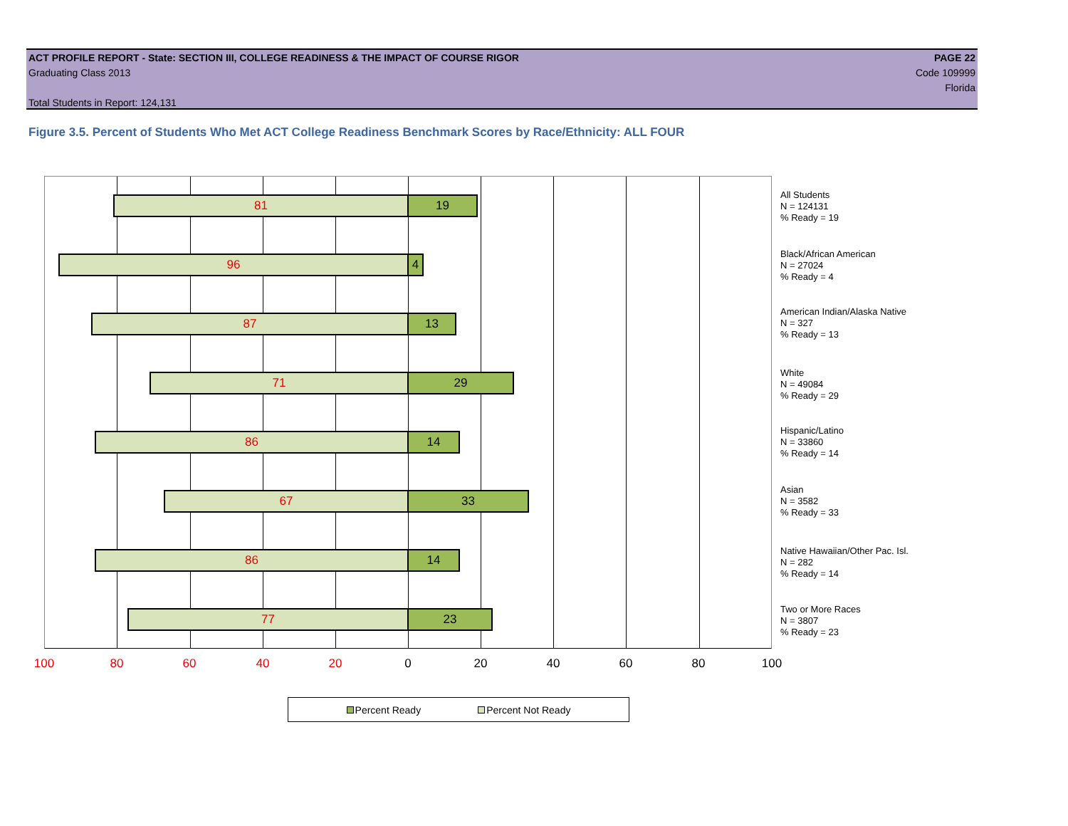ACT PROFILE REPORT - State: SECTION III, COLLEGE READINESS & THE IMPACT OF COURSE RIGOR PAGE 22
Graduating Class 2013 Code 109999
Florida
Total Students in Report: 124,131
Figure 3.5. Percent of Students Who Met ACT College Readiness Benchmark Scores by Race/Ethnicity: ALL FOUR
81 19
96 4
87 13
71 29
86 14
67 33
86 14
77 23
All Students
N = 124131
% Ready = 19
Black/African American
N = 27024
% Ready = 4
American Indian/Alaska Native
N = 327
% Ready = 13
White
N = 49084
% Ready = 29
Hispanic/Latino
N = 33860
% Ready = 14
Asian
N = 3582
% Ready = 33
Native Hawaiian/Other Pac. Isl.
N = 282
% Ready = 14
Two or More Races
N = 3807
% Ready = 23
100 80 60 40 20 0 20 40 60 80 100
Percent Ready Percent Not Ready